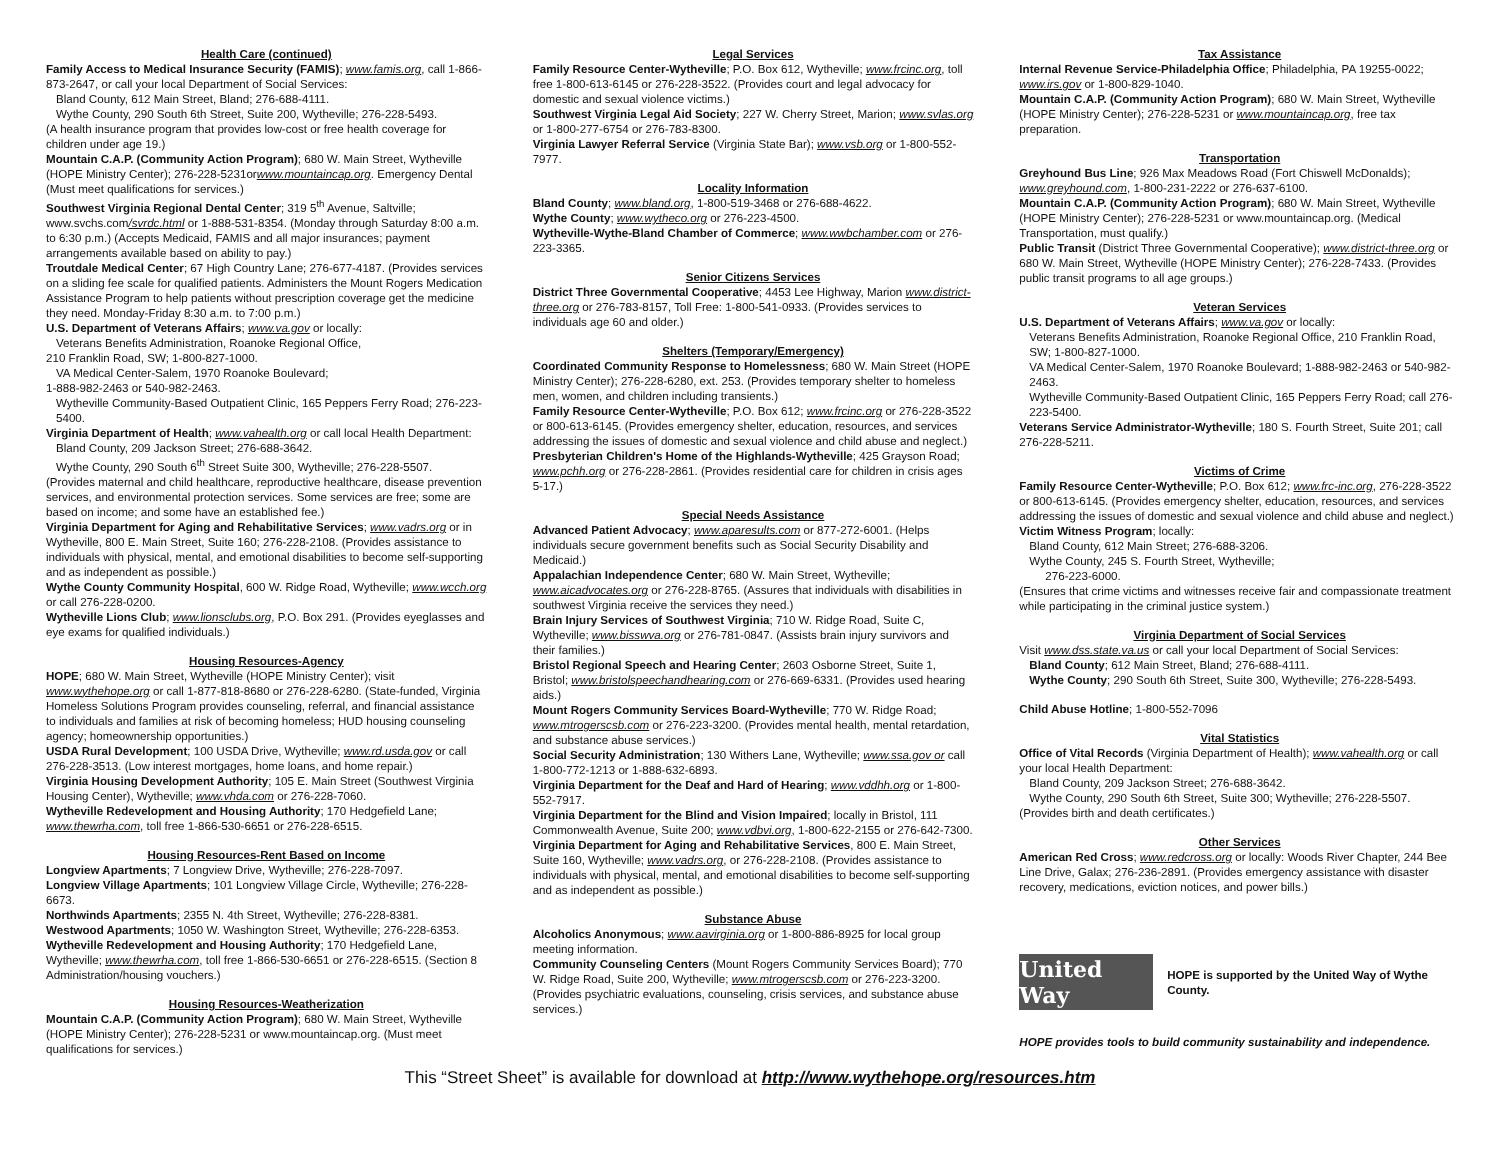Health Care (continued)
Family Access to Medical Insurance Security (FAMIS); www.famis.org, call 1-866-873-2647, or call your local Department of Social Services:
Bland County, 612 Main Street, Bland; 276-688-4111.
Wythe County, 290 South 6th Street, Suite 200, Wytheville; 276-228-5493.
(A health insurance program that provides low-cost or free health coverage for children under age 19.)
Mountain C.A.P. (Community Action Program); 680 W. Main Street, Wytheville (HOPE Ministry Center); 276-228-5231orwww.mountaincap.org. Emergency Dental (Must meet qualifications for services.)
Southwest Virginia Regional Dental Center; 319 5<sup>th</sup> Avenue, Saltville; www.svchs.com/svrdc.html or 1-888-531-8354. (Monday through Saturday 8:00 a.m. to 6:30 p.m.) (Accepts Medicaid, FAMIS and all major insurances; payment arrangements available based on ability to pay.)
Troutdale Medical Center; 67 High Country Lane; 276-677-4187. (Provides services on a sliding fee scale for qualified patients. Administers the Mount Rogers Medication Assistance Program to help patients without prescription coverage get the medicine they need. Monday-Friday 8:30 a.m. to 7:00 p.m.)
U.S. Department of Veterans Affairs; www.va.gov or locally:
Veterans Benefits Administration, Roanoke Regional Office,
210 Franklin Road, SW; 1-800-827-1000.
VA Medical Center-Salem, 1970 Roanoke Boulevard;
1-888-982-2463 or 540-982-2463.
Wytheville Community-Based Outpatient Clinic, 165 Peppers Ferry Road; 276-223-5400.
Virginia Department of Health; www.vahealth.org or call local Health Department:
Bland County, 209 Jackson Street; 276-688-3642.
Wythe County, 290 South 6<sup>th</sup> Street Suite 300, Wytheville; 276-228-5507.
(Provides maternal and child healthcare, reproductive healthcare, disease prevention services, and environmental protection services. Some services are free; some are based on income; and some have an established fee.)
Virginia Department for Aging and Rehabilitative Services; www.vadrs.org or in Wytheville, 800 E. Main Street, Suite 160; 276-228-2108. (Provides assistance to individuals with physical, mental, and emotional disabilities to become self-supporting and as independent as possible.)
Wythe County Community Hospital, 600 W. Ridge Road, Wytheville; www.wcch.org or call 276-228-0200.
Wytheville Lions Club; www.lionsclubs.org, P.O. Box 291. (Provides eyeglasses and eye exams for qualified individuals.)
Housing Resources-Agency
HOPE; 680 W. Main Street, Wytheville (HOPE Ministry Center); visit www.wythehope.org or call 1-877-818-8680 or 276-228-6280. (State-funded, Virginia Homeless Solutions Program provides counseling, referral, and financial assistance to individuals and families at risk of becoming homeless; HUD housing counseling agency; homeownership opportunities.)
USDA Rural Development; 100 USDA Drive, Wytheville; www.rd.usda.gov or call 276-228-3513. (Low interest mortgages, home loans, and home repair.)
Virginia Housing Development Authority; 105 E. Main Street (Southwest Virginia Housing Center), Wytheville; www.vhda.com or 276-228-7060.
Wytheville Redevelopment and Housing Authority; 170 Hedgefield Lane; www.thewrha.com, toll free 1-866-530-6651 or 276-228-6515.
Housing Resources-Rent Based on Income
Longview Apartments; 7 Longview Drive, Wytheville; 276-228-7097.
Longview Village Apartments; 101 Longview Village Circle, Wytheville; 276-228-6673.
Northwinds Apartments; 2355 N. 4th Street, Wytheville; 276-228-8381.
Westwood Apartments; 1050 W. Washington Street, Wytheville; 276-228-6353.
Wytheville Redevelopment and Housing Authority; 170 Hedgefield Lane, Wytheville; www.thewrha.com, toll free 1-866-530-6651 or 276-228-6515. (Section 8 Administration/housing vouchers.)
Housing Resources-Weatherization
Mountain C.A.P. (Community Action Program); 680 W. Main Street, Wytheville (HOPE Ministry Center); 276-228-5231 or www.mountaincap.org. (Must meet qualifications for services.)
Legal Services
Family Resource Center-Wytheville; P.O. Box 612, Wytheville; www.frcinc.org, toll free 1-800-613-6145 or 276-228-3522. (Provides court and legal advocacy for domestic and sexual violence victims.)
Southwest Virginia Legal Aid Society; 227 W. Cherry Street, Marion; www.svlas.org or 1-800-277-6754 or 276-783-8300.
Virginia Lawyer Referral Service (Virginia State Bar); www.vsb.org or 1-800-552-7977.
Locality Information
Bland County; www.bland.org, 1-800-519-3468 or 276-688-4622.
Wythe County; www.wytheco.org or 276-223-4500.
Wytheville-Wythe-Bland Chamber of Commerce; www.wwbchamber.com or 276-223-3365.
Senior Citizens Services
District Three Governmental Cooperative; 4453 Lee Highway, Marion www.district-three.org or 276-783-8157, Toll Free: 1-800-541-0933. (Provides services to individuals age 60 and older.)
Shelters (Temporary/Emergency)
Coordinated Community Response to Homelessness; 680 W. Main Street (HOPE Ministry Center); 276-228-6280, ext. 253. (Provides temporary shelter to homeless men, women, and children including transients.)
Family Resource Center-Wytheville; P.O. Box 612; www.frcinc.org or 276-228-3522 or 800-613-6145. (Provides emergency shelter, education, resources, and services addressing the issues of domestic and sexual violence and child abuse and neglect.)
Presbyterian Children's Home of the Highlands-Wytheville; 425 Grayson Road; www.pchh.org or 276-228-2861. (Provides residential care for children in crisis ages 5-17.)
Special Needs Assistance
Advanced Patient Advocacy; www.aparesults.com or 877-272-6001. (Helps individuals secure government benefits such as Social Security Disability and Medicaid.)
Appalachian Independence Center; 680 W. Main Street, Wytheville; www.aicadvocates.org or 276-228-8765. (Assures that individuals with disabilities in southwest Virginia receive the services they need.)
Brain Injury Services of Southwest Virginia; 710 W. Ridge Road, Suite C, Wytheville; www.bisswva.org or 276-781-0847. (Assists brain injury survivors and their families.)
Bristol Regional Speech and Hearing Center; 2603 Osborne Street, Suite 1, Bristol; www.bristolspeechandhearing.com or 276-669-6331. (Provides used hearing aids.)
Mount Rogers Community Services Board-Wytheville; 770 W. Ridge Road; www.mtrogerscsb.com or 276-223-3200. (Provides mental health, mental retardation, and substance abuse services.)
Social Security Administration; 130 Withers Lane, Wytheville; www.ssa.gov or call 1-800-772-1213 or 1-888-632-6893.
Virginia Department for the Deaf and Hard of Hearing; www.vddhh.org or 1-800-552-7917.
Virginia Department for the Blind and Vision Impaired; locally in Bristol, 111 Commonwealth Avenue, Suite 200; www.vdbvi.org, 1-800-622-2155 or 276-642-7300.
Virginia Department for Aging and Rehabilitative Services, 800 E. Main Street, Suite 160, Wytheville; www.vadrs.org, or 276-228-2108. (Provides assistance to individuals with physical, mental, and emotional disabilities to become self-supporting and as independent as possible.)
Substance Abuse
Alcoholics Anonymous; www.aavirginia.org or 1-800-886-8925 for local group meeting information.
Community Counseling Centers (Mount Rogers Community Services Board); 770 W. Ridge Road, Suite 200, Wytheville; www.mtrogerscsb.com or 276-223-3200. (Provides psychiatric evaluations, counseling, crisis services, and substance abuse services.)
Tax Assistance
Internal Revenue Service-Philadelphia Office; Philadelphia, PA 19255-0022; www.irs.gov or 1-800-829-1040.
Mountain C.A.P. (Community Action Program); 680 W. Main Street, Wytheville (HOPE Ministry Center); 276-228-5231 or www.mountaincap.org, free tax preparation.
Transportation
Greyhound Bus Line; 926 Max Meadows Road (Fort Chiswell McDonalds); www.greyhound.com, 1-800-231-2222 or 276-637-6100.
Mountain C.A.P. (Community Action Program); 680 W. Main Street, Wytheville (HOPE Ministry Center); 276-228-5231 or www.mountaincap.org. (Medical Transportation, must qualify.)
Public Transit (District Three Governmental Cooperative); www.district-three.org or 680 W. Main Street, Wytheville (HOPE Ministry Center); 276-228-7433. (Provides public transit programs to all age groups.)
Veteran Services
U.S. Department of Veterans Affairs; www.va.gov or locally:
Veterans Benefits Administration, Roanoke Regional Office, 210 Franklin Road, SW; 1-800-827-1000.
VA Medical Center-Salem, 1970 Roanoke Boulevard; 1-888-982-2463 or 540-982-2463.
Wytheville Community-Based Outpatient Clinic, 165 Peppers Ferry Road; call 276-223-5400.
Veterans Service Administrator-Wytheville; 180 S. Fourth Street, Suite 201; call 276-228-5211.
Victims of Crime
Family Resource Center-Wytheville; P.O. Box 612; www.frc-inc.org, 276-228-3522 or 800-613-6145. (Provides emergency shelter, education, resources, and services addressing the issues of domestic and sexual violence and child abuse and neglect.)
Victim Witness Program; locally:
Bland County, 612 Main Street; 276-688-3206.
Wythe County, 245 S. Fourth Street, Wytheville;
276-223-6000.
(Ensures that crime victims and witnesses receive fair and compassionate treatment while participating in the criminal justice system.)
Virginia Department of Social Services
Visit www.dss.state.va.us or call your local Department of Social Services:
Bland County; 612 Main Street, Bland; 276-688-4111.
Wythe County; 290 South 6th Street, Suite 300, Wytheville; 276-228-5493.
Child Abuse Hotline; 1-800-552-7096
Vital Statistics
Office of Vital Records (Virginia Department of Health); www.vahealth.org or call your local Health Department:
Bland County, 209 Jackson Street; 276-688-3642.
Wythe County, 290 South 6th Street, Suite 300; Wytheville; 276-228-5507.
(Provides birth and death certificates.)
Other Services
American Red Cross; www.redcross.org or locally: Woods River Chapter, 244 Bee Line Drive, Galax; 276-236-2891. (Provides emergency assistance with disaster recovery, medications, eviction notices, and power bills.)
United Way
HOPE is supported by the United Way of Wythe County.
HOPE provides tools to build community sustainability and independence.
This “Street Sheet” is available for download at http://www.wythehope.org/resources.htm